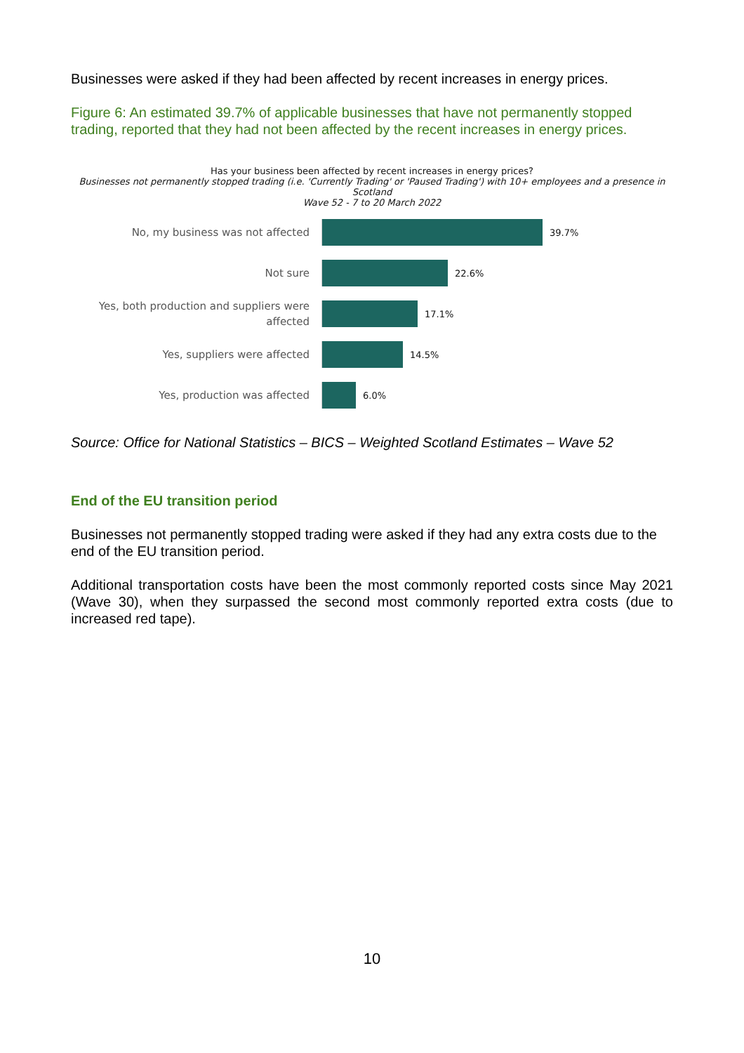Businesses were asked if they had been affected by recent increases in energy prices.
Figure 6: An estimated 39.7% of applicable businesses that have not permanently stopped trading, reported that they had not been affected by the recent increases in energy prices.
Has your business been affected by recent increases in energy prices?
Businesses not permanently stopped trading (i.e. 'Currently Trading' or 'Paused Trading') with 10+ employees and a presence in Scotland
Wave 52 - 7 to 20 March 2022
No, my business was not affected
39.7%
Not sure
22.6%
Yes, both production and suppliers were affected
17.1%
Yes, suppliers were affected
14.5%
Yes, production was affected
6.0%
Source: Office for National Statistics – BICS – Weighted Scotland Estimates – Wave 52
End of the EU transition period
Businesses not permanently stopped trading were asked if they had any extra costs due to the end of the EU transition period.
Additional transportation costs have been the most commonly reported costs since May 2021 (Wave 30), when they surpassed the second most commonly reported extra costs (due to increased red tape).
10